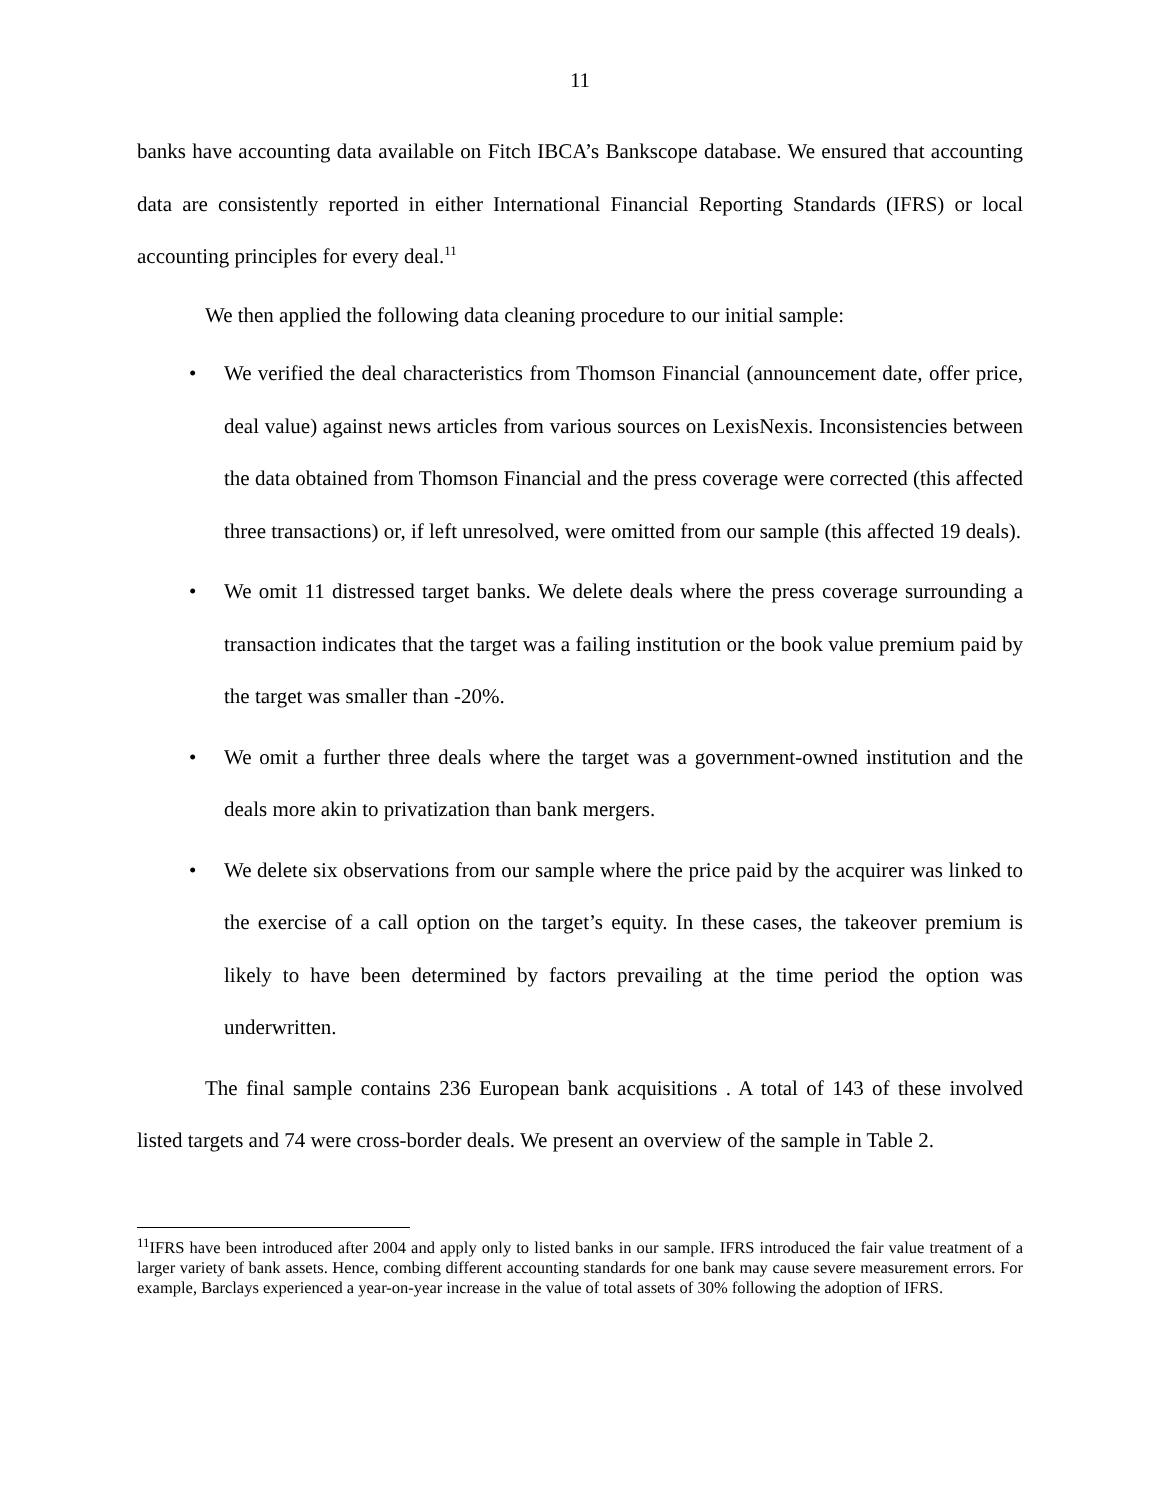11
banks have accounting data available on Fitch IBCA’s Bankscope database. We ensured that accounting data are consistently reported in either International Financial Reporting Standards (IFRS) or local accounting principles for every deal.<sup>11</sup>
We then applied the following data cleaning procedure to our initial sample:
• We verified the deal characteristics from Thomson Financial (announcement date, offer price, deal value) against news articles from various sources on LexisNexis. Inconsistencies between the data obtained from Thomson Financial and the press coverage were corrected (this affected three transactions) or, if left unresolved, were omitted from our sample (this affected 19 deals).
• We omit 11 distressed target banks. We delete deals where the press coverage surrounding a transaction indicates that the target was a failing institution or the book value premium paid by the target was smaller than -20%.
• We omit a further three deals where the target was a government-owned institution and the deals more akin to privatization than bank mergers.
• We delete six observations from our sample where the price paid by the acquirer was linked to the exercise of a call option on the target’s equity. In these cases, the takeover premium is likely to have been determined by factors prevailing at the time period the option was underwritten.
The final sample contains 236 European bank acquisitions . A total of 143 of these involved listed targets and 74 were cross-border deals. We present an overview of the sample in Table 2.
<sup>11</sup> IFRS have been introduced after 2004 and apply only to listed banks in our sample. IFRS introduced the fair value treatment of a larger variety of bank assets. Hence, combing different accounting standards for one bank may cause severe measurement errors. For example, Barclays experienced a year-on-year increase in the value of total assets of 30% following the adoption of IFRS.